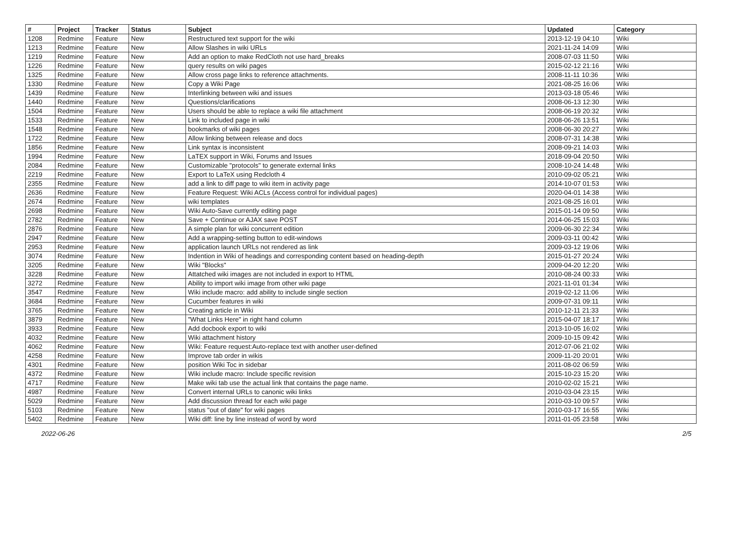| # | Project | Tracker | Status | Subject | Updated | Category |
| --- | --- | --- | --- | --- | --- | --- |
| 1208 | Redmine | Feature | New | Restructured text support for the wiki | 2013-12-19 04:10 | Wiki |
| 1213 | Redmine | Feature | New | Allow Slashes in wiki URLs | 2021-11-24 14:09 | Wiki |
| 1219 | Redmine | Feature | New | Add an option to make RedCloth not use hard_breaks | 2008-07-03 11:50 | Wiki |
| 1226 | Redmine | Feature | New | query results on wiki pages | 2015-02-12 21:16 | Wiki |
| 1325 | Redmine | Feature | New | Allow cross page links to reference attachments. | 2008-11-11 10:36 | Wiki |
| 1330 | Redmine | Feature | New | Copy a Wiki Page | 2021-08-25 16:06 | Wiki |
| 1439 | Redmine | Feature | New | Interlinking between wiki and issues | 2013-03-18 05:46 | Wiki |
| 1440 | Redmine | Feature | New | Questions/clarifications | 2008-06-13 12:30 | Wiki |
| 1504 | Redmine | Feature | New | Users should be able to replace a wiki file attachment | 2008-06-19 20:32 | Wiki |
| 1533 | Redmine | Feature | New | Link to included page in wiki | 2008-06-26 13:51 | Wiki |
| 1548 | Redmine | Feature | New | bookmarks of wiki pages | 2008-06-30 20:27 | Wiki |
| 1722 | Redmine | Feature | New | Allow linking between release and docs | 2008-07-31 14:38 | Wiki |
| 1856 | Redmine | Feature | New | Link syntax is inconsistent | 2008-09-21 14:03 | Wiki |
| 1994 | Redmine | Feature | New | LaTEX support in Wiki, Forums and Issues | 2018-09-04 20:50 | Wiki |
| 2084 | Redmine | Feature | New | Customizable "protocols" to generate external links | 2008-10-24 14:48 | Wiki |
| 2219 | Redmine | Feature | New | Export to LaTeX using Redcloth 4 | 2010-09-02 05:21 | Wiki |
| 2355 | Redmine | Feature | New | add a link to diff page to wiki item in activity page | 2014-10-07 01:53 | Wiki |
| 2636 | Redmine | Feature | New | Feature Request: Wiki ACLs (Access control for individual pages) | 2020-04-01 14:38 | Wiki |
| 2674 | Redmine | Feature | New | wiki templates | 2021-08-25 16:01 | Wiki |
| 2698 | Redmine | Feature | New | Wiki Auto-Save currently editing page | 2015-01-14 09:50 | Wiki |
| 2782 | Redmine | Feature | New | Save + Continue or AJAX save POST | 2014-06-25 15:03 | Wiki |
| 2876 | Redmine | Feature | New | A simple plan for wiki concurrent edition | 2009-06-30 22:34 | Wiki |
| 2947 | Redmine | Feature | New | Add a wrapping-setting button to edit-windows | 2009-03-11 00:42 | Wiki |
| 2953 | Redmine | Feature | New | application launch URLs not rendered as link | 2009-03-12 19:06 | Wiki |
| 3074 | Redmine | Feature | New | Indention in Wiki of headings and corresponding content based on heading-depth | 2015-01-27 20:24 | Wiki |
| 3205 | Redmine | Feature | New | Wiki "Blocks" | 2009-04-20 12:20 | Wiki |
| 3228 | Redmine | Feature | New | Attatched wiki images are not included in export to HTML | 2010-08-24 00:33 | Wiki |
| 3272 | Redmine | Feature | New | Ability to import wiki image from other wiki page | 2021-11-01 01:34 | Wiki |
| 3547 | Redmine | Feature | New | Wiki include macro: add ability to include single section | 2019-02-12 11:06 | Wiki |
| 3684 | Redmine | Feature | New | Cucumber features in wiki | 2009-07-31 09:11 | Wiki |
| 3765 | Redmine | Feature | New | Creating article in Wiki | 2010-12-11 21:33 | Wiki |
| 3879 | Redmine | Feature | New | "What Links Here" in right hand column | 2015-04-07 18:17 | Wiki |
| 3933 | Redmine | Feature | New | Add docbook export to wiki | 2013-10-05 16:02 | Wiki |
| 4032 | Redmine | Feature | New | Wiki attachment history | 2009-10-15 09:42 | Wiki |
| 4062 | Redmine | Feature | New | Wiki: Feature request:Auto-replace text with another user-defined | 2012-07-06 21:02 | Wiki |
| 4258 | Redmine | Feature | New | Improve tab order in wikis | 2009-11-20 20:01 | Wiki |
| 4301 | Redmine | Feature | New | position Wiki Toc in sidebar | 2011-08-02 06:59 | Wiki |
| 4372 | Redmine | Feature | New | Wiki include macro: Include specific revision | 2015-10-23 15:20 | Wiki |
| 4717 | Redmine | Feature | New | Make wiki tab use the actual link that contains the page name. | 2010-02-02 15:21 | Wiki |
| 4987 | Redmine | Feature | New | Convert internal URLs to canonic wiki links | 2010-03-04 23:15 | Wiki |
| 5029 | Redmine | Feature | New | Add discussion thread for each wiki page | 2010-03-10 09:57 | Wiki |
| 5103 | Redmine | Feature | New | status "out of date" for wiki pages | 2010-03-17 16:55 | Wiki |
| 5402 | Redmine | Feature | New | Wiki diff: line by line instead of word by word | 2011-01-05 23:58 | Wiki |
2022-06-26 2/5